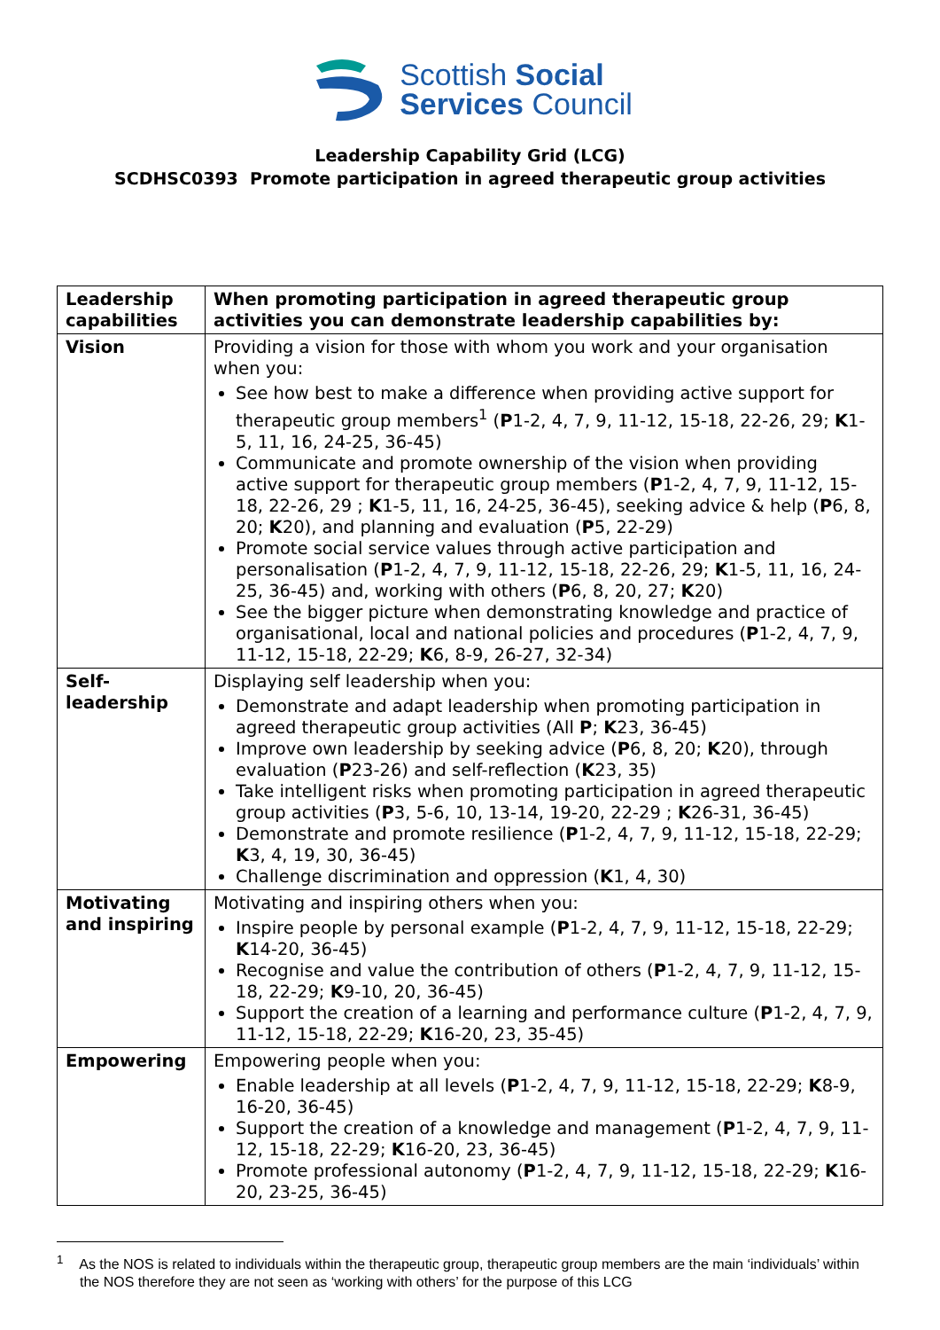Scottish Social
Services Council
Leadership Capability Grid (LCG)
SCDHSC0393 Promote participation in agreed therapeutic group activities
| Leadership capabilities | When promoting participation in agreed therapeutic group activities you can demonstrate leadership capabilities by: |
| Vision | Providing a vision for those with whom you work and your organisation when you: See how best to make a difference when providing active support for therapeutic group members<sup>1</sup> ( P 1-2, 4, 7, 9, 11-12, 15-18, 22-26, 29; K 1-5, 11, 16, 24-25, 36-45) Communicate and promote ownership of the vision when providing active support for therapeutic group members ( P 1-2, 4, 7, 9, 11-12, 15-18, 22-26, 29 ; K 1-5, 11, 16, 24-25, 36-45), seeking advice & help ( P 6, 8, 20; K 20), and planning and evaluation ( P 5, 22-29) Promote social service values through active participation and personalisation ( P 1-2, 4, 7, 9, 11-12, 15-18, 22-26, 29; K 1-5, 11, 16, 24-25, 36-45) and, working with others ( P 6, 8, 20, 27; K 20) See the bigger picture when demonstrating knowledge and practice of organisational, local and national policies and procedures ( P 1-2, 4, 7, 9, 11-12, 15-18, 22-29; K 6, 8-9, 26-27, 32-34) |
| Self- leadership | Displaying self leadership when you: Demonstrate and adapt leadership when promoting participation in agreed therapeutic group activities (All P ; K 23, 36-45) Improve own leadership by seeking advice ( P 6, 8, 20; K 20), through evaluation ( P 23-26) and self-reflection ( K 23, 35) Take intelligent risks when promoting participation in agreed therapeutic group activities ( P 3, 5-6, 10, 13-14, 19-20, 22-29 ; K 26-31, 36-45) Demonstrate and promote resilience ( P 1-2, 4, 7, 9, 11-12, 15-18, 22-29; K 3, 4, 19, 30, 36-45) Challenge discrimination and oppression ( K 1, 4, 30) |
| Motivating and inspiring | Motivating and inspiring others when you: Inspire people by personal example ( P 1-2, 4, 7, 9, 11-12, 15-18, 22-29; K 14-20, 36-45) Recognise and value the contribution of others ( P 1-2, 4, 7, 9, 11-12, 15-18, 22-29; K 9-10, 20, 36-45) Support the creation of a learning and performance culture ( P 1-2, 4, 7, 9, 11-12, 15-18, 22-29; K 16-20, 23, 35-45) |
| Empowering | Empowering people when you: Enable leadership at all levels ( P 1-2, 4, 7, 9, 11-12, 15-18, 22-29; K 8-9, 16-20, 36-45) Support the creation of a knowledge and management ( P 1-2, 4, 7, 9, 11-12, 15-18, 22-29; K 16-20, 23, 36-45) Promote professional autonomy ( P 1-2, 4, 7, 9, 11-12, 15-18, 22-29; K 16-20, 23-25, 36-45) |
<sup>1</sup> As the NOS is related to individuals within the therapeutic group, therapeutic group members are the main ‘individuals’ within the NOS therefore they are not seen as ‘working with others’ for the purpose of this LCG